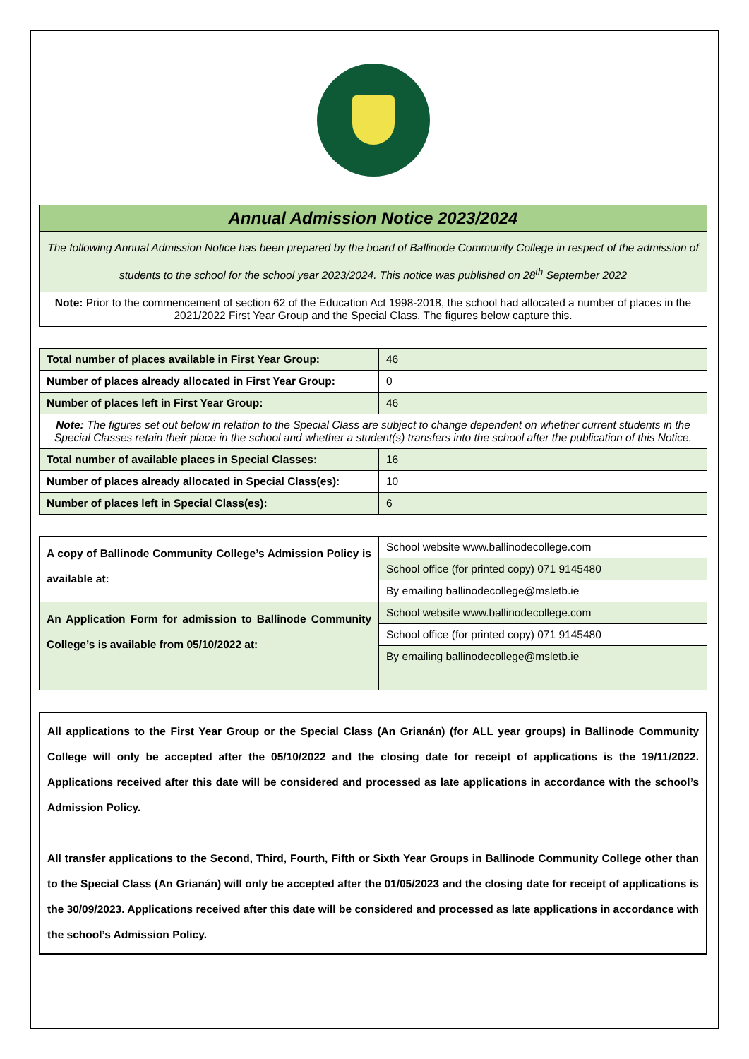| Annual Admission Notice 2023/2024 |
| The following Annual Admission Notice has been prepared by the board of Ballinode Community College in respect of the admission of students to the school for the school year 2023/2024. This notice was published on 28<sup>th</sup> September 2022 |
| Note: Prior to the commencement of section 62 of the Education Act 1998-2018, the school had allocated a number of places in the 2021/2022 First Year Group and the Special Class. The figures below capture this. |
| Total number of places available in First Year Group: | 46 |
| Number of places already allocated in First Year Group: | 0 |
| Number of places left in First Year Group: | 46 |
| Note: The figures set out below in relation to the Special Class are subject to change dependent on whether current students in the Special Classes retain their place in the school and whether a student(s) transfers into the school after the publication of this Notice. | |
| Total number of available places in Special Classes: | 16 |
| Number of places already allocated in Special Class(es): | 10 |
| Number of places left in Special Class(es): | 6 |
| A copy of Ballinode Community College’s Admission Policy is available at: | School website www.ballinodecollege.com |
| | School office (for printed copy) 071 9145480 |
| | By emailing ballinodecollege@msletb.ie |
| An Application Form for admission to Ballinode Community College’s is available from 05/10/2022 at: | School website www.ballinodecollege.com |
| | School office (for printed copy) 071 9145480 |
| | By emailing ballinodecollege@msletb.ie |
All applications to the First Year Group or the Special Class (An Grianán) (for ALL year groups) in Ballinode Community College will only be accepted after the 05/10/2022 and the closing date for receipt of applications is the 19/11/2022. Applications received after this date will be considered and processed as late applications in accordance with the school’s Admission Policy.
All transfer applications to the Second, Third, Fourth, Fifth or Sixth Year Groups in Ballinode Community College other than to the Special Class (An Grianán) will only be accepted after the 01/05/2023 and the closing date for receipt of applications is the 30/09/2023. Applications received after this date will be considered and processed as late applications in accordance with the school’s Admission Policy.